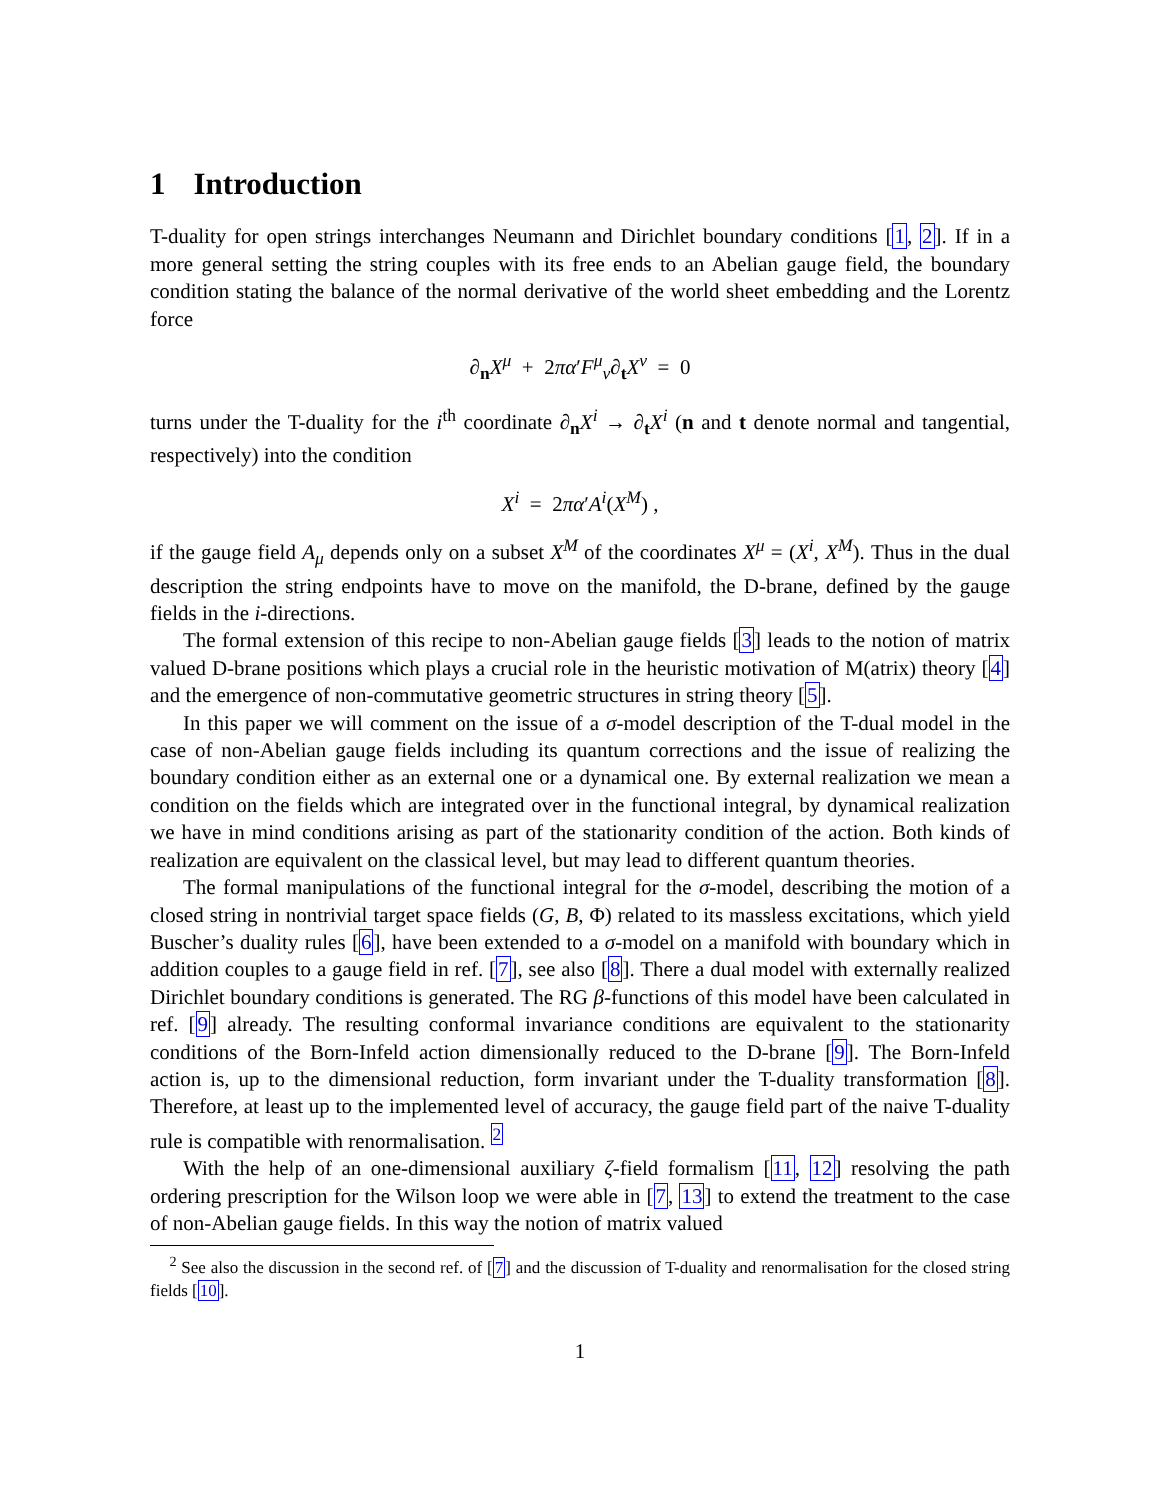1 Introduction
T-duality for open strings interchanges Neumann and Dirichlet boundary conditions [1, 2]. If in a more general setting the string couples with its free ends to an Abelian gauge field, the boundary condition stating the balance of the normal derivative of the world sheet embedding and the Lorentz force
∂<sub>n</sub>X<sup>μ</sup> + 2πα′F<sup>μ</sup><sub>ν</sub>∂<sub>t</sub>X<sup>ν</sup> = 0
turns under the T-duality for the i<sup>th</sup> coordinate ∂<sub>n</sub>X<sup>i</sup> → ∂<sub>t</sub>X<sup>i</sup> (n and t denote normal and tangential, respectively) into the condition
X<sup>i</sup> = 2πα′A<sup>i</sup>(X<sup>M</sup>) ,
if the gauge field A<sub>μ</sub> depends only on a subset X<sup>M</sup> of the coordinates X<sup>μ</sup> = (X<sup>i</sup>, X<sup>M</sup>). Thus in the dual description the string endpoints have to move on the manifold, the D-brane, defined by the gauge fields in the i-directions.
The formal extension of this recipe to non-Abelian gauge fields [3] leads to the notion of matrix valued D-brane positions which plays a crucial role in the heuristic motivation of M(atrix) theory [4] and the emergence of non-commutative geometric structures in string theory [5].
In this paper we will comment on the issue of a σ-model description of the T-dual model in the case of non-Abelian gauge fields including its quantum corrections and the issue of realizing the boundary condition either as an external one or a dynamical one. By external realization we mean a condition on the fields which are integrated over in the functional integral, by dynamical realization we have in mind conditions arising as part of the stationarity condition of the action. Both kinds of realization are equivalent on the classical level, but may lead to different quantum theories.
The formal manipulations of the functional integral for the σ-model, describing the motion of a closed string in nontrivial target space fields (G, B, Φ) related to its massless excitations, which yield Buscher’s duality rules [6], have been extended to a σ-model on a manifold with boundary which in addition couples to a gauge field in ref. [7], see also [8]. There a dual model with externally realized Dirichlet boundary conditions is generated. The RG β-functions of this model have been calculated in ref. [9] already. The resulting conformal invariance conditions are equivalent to the stationarity conditions of the Born-Infeld action dimensionally reduced to the D-brane [9]. The Born-Infeld action is, up to the dimensional reduction, form invariant under the T-duality transformation [8]. Therefore, at least up to the implemented level of accuracy, the gauge field part of the naive T-duality rule is compatible with renormalisation. <sup>2</sup>
With the help of an one-dimensional auxiliary ζ-field formalism [11, 12] resolving the path ordering prescription for the Wilson loop we were able in [7, 13] to extend the treatment to the case of non-Abelian gauge fields. In this way the notion of matrix valued
<sup>2</sup> See also the discussion in the second ref. of [7] and the discussion of T-duality and renormalisation for the closed string fields [10].
1